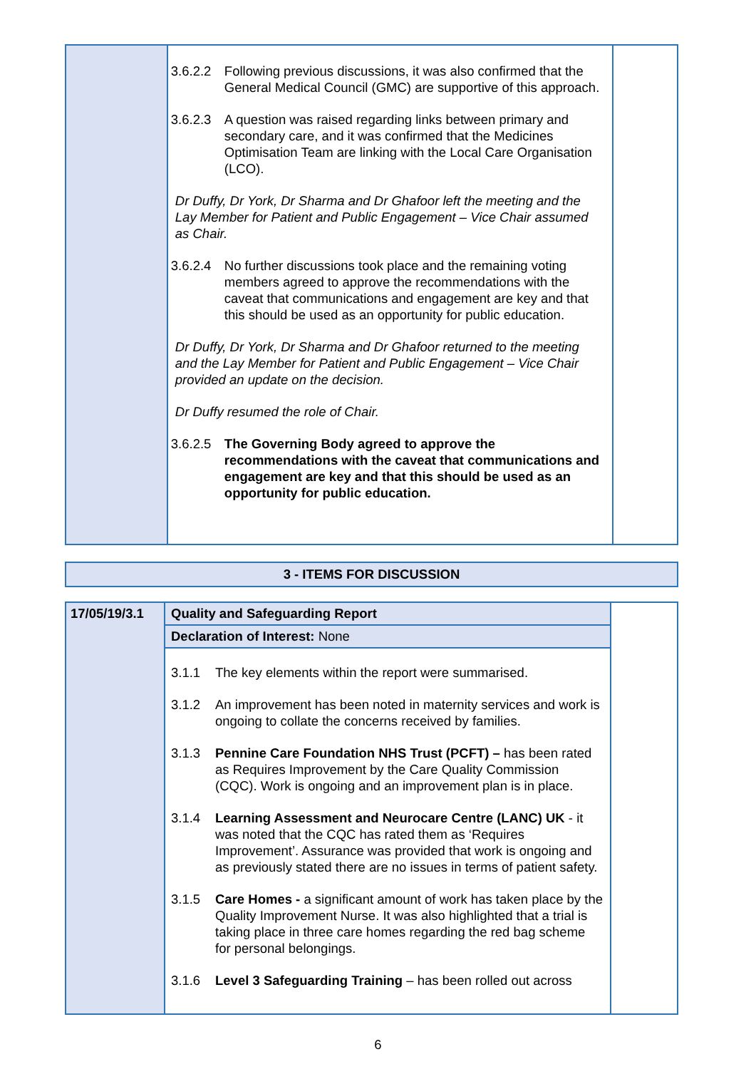| | 3.6.2.2 Following previous discussions, it was also confirmed that the General Medical Council (GMC) are supportive of this approach. 3.6.2.3 A question was raised regarding links between primary and secondary care, and it was confirmed that the Medicines Optimisation Team are linking with the Local Care Organisation (LCO). Dr Duffy, Dr York, Dr Sharma and Dr Ghafoor left the meeting and the Lay Member for Patient and Public Engagement – Vice Chair assumed as Chair. 3.6.2.4 No further discussions took place and the remaining voting members agreed to approve the recommendations with the caveat that communications and engagement are key and that this should be used as an opportunity for public education. Dr Duffy, Dr York, Dr Sharma and Dr Ghafoor returned to the meeting and the Lay Member for Patient and Public Engagement – Vice Chair provided an update on the decision. Dr Duffy resumed the role of Chair. 3.6.2.5 The Governing Body agreed to approve the recommendations with the caveat that communications and engagement are key and that this should be used as an opportunity for public education. | |
| 3 - ITEMS FOR DISCUSSION |
| 17/05/19/3.1 | Quality and Safeguarding Report | |
| | Declaration of Interest: None | |
| | 3.1.1 The key elements within the report were summarised. 3.1.2 An improvement has been noted in maternity services and work is ongoing to collate the concerns received by families. 3.1.3 Pennine Care Foundation NHS Trust (PCFT) – has been rated as Requires Improvement by the Care Quality Commission (CQC). Work is ongoing and an improvement plan is in place. 3.1.4 Learning Assessment and Neurocare Centre (LANC) UK - it was noted that the CQC has rated them as ‘Requires Improvement’. Assurance was provided that work is ongoing and as previously stated there are no issues in terms of patient safety. 3.1.5 Care Homes - a significant amount of work has taken place by the Quality Improvement Nurse. It was also highlighted that a trial is taking place in three care homes regarding the red bag scheme for personal belongings. 3.1.6 Level 3 Safeguarding Training – has been rolled out across | |
6